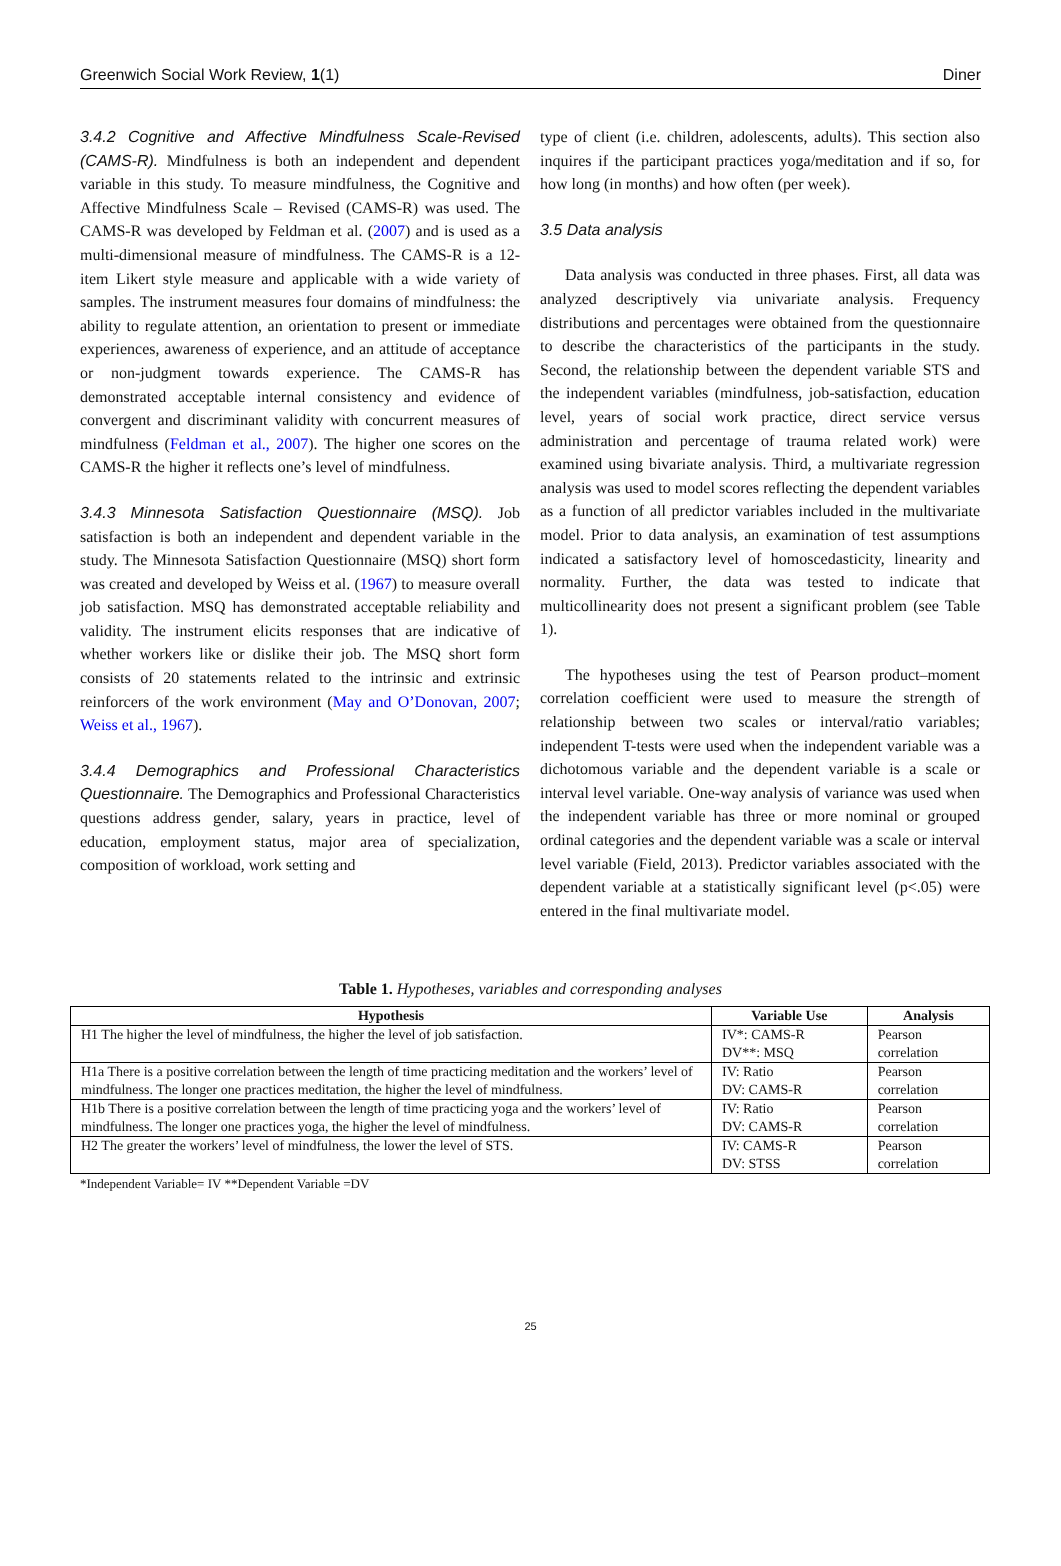Greenwich Social Work Review, 1(1) Diner
3.4.2 Cognitive and Affective Mindfulness Scale-Revised (CAMS-R). Mindfulness is both an independent and dependent variable in this study. To measure mindfulness, the Cognitive and Affective Mindfulness Scale – Revised (CAMS-R) was used. The CAMS-R was developed by Feldman et al. (2007) and is used as a multi-dimensional measure of mindfulness. The CAMS-R is a 12-item Likert style measure and applicable with a wide variety of samples. The instrument measures four domains of mindfulness: the ability to regulate attention, an orientation to present or immediate experiences, awareness of experience, and an attitude of acceptance or non-judgment towards experience. The CAMS-R has demonstrated acceptable internal consistency and evidence of convergent and discriminant validity with concurrent measures of mindfulness (Feldman et al., 2007). The higher one scores on the CAMS-R the higher it reflects one’s level of mindfulness.
3.4.3 Minnesota Satisfaction Questionnaire (MSQ). Job satisfaction is both an independent and dependent variable in the study. The Minnesota Satisfaction Questionnaire (MSQ) short form was created and developed by Weiss et al. (1967) to measure overall job satisfaction. MSQ has demonstrated acceptable reliability and validity. The instrument elicits responses that are indicative of whether workers like or dislike their job. The MSQ short form consists of 20 statements related to the intrinsic and extrinsic reinforcers of the work environment (May and O’Donovan, 2007; Weiss et al., 1967).
3.4.4 Demographics and Professional Characteristics Questionnaire. The Demographics and Professional Characteristics questions address gender, salary, years in practice, level of education, employment status, major area of specialization, composition of workload, work setting and
type of client (i.e. children, adolescents, adults). This section also inquires if the participant practices yoga/meditation and if so, for how long (in months) and how often (per week).
3.5 Data analysis
Data analysis was conducted in three phases. First, all data was analyzed descriptively via univariate analysis. Frequency distributions and percentages were obtained from the questionnaire to describe the characteristics of the participants in the study. Second, the relationship between the dependent variable STS and the independent variables (mindfulness, job-satisfaction, education level, years of social work practice, direct service versus administration and percentage of trauma related work) were examined using bivariate analysis. Third, a multivariate regression analysis was used to model scores reflecting the dependent variables as a function of all predictor variables included in the multivariate model. Prior to data analysis, an examination of test assumptions indicated a satisfactory level of homoscedasticity, linearity and normality. Further, the data was tested to indicate that multicollinearity does not present a significant problem (see Table 1).
The hypotheses using the test of Pearson product–moment correlation coefficient were used to measure the strength of relationship between two scales or interval/ratio variables; independent T-tests were used when the independent variable was a dichotomous variable and the dependent variable is a scale or interval level variable. One-way analysis of variance was used when the independent variable has three or more nominal or grouped ordinal categories and the dependent variable was a scale or interval level variable (Field, 2013). Predictor variables associated with the dependent variable at a statistically significant level (p<.05) were entered in the final multivariate model.
Table 1. Hypotheses, variables and corresponding analyses
| Hypothesis | Variable Use | Analysis |
| --- | --- | --- |
| H1 The higher the level of mindfulness, the higher the level of job satisfaction. | IV*: CAMS-R DV**: MSQ | Pearson correlation |
| H1a There is a positive correlation between the length of time practicing meditation and the workers’ level of mindfulness. The longer one practices meditation, the higher the level of mindfulness. | IV: Ratio DV: CAMS-R | Pearson correlation |
| H1b There is a positive correlation between the length of time practicing yoga and the workers’ level of mindfulness. The longer one practices yoga, the higher the level of mindfulness. | IV: Ratio DV: CAMS-R | Pearson correlation |
| H2 The greater the workers’ level of mindfulness, the lower the level of STS. | IV: CAMS-R DV: STSS | Pearson correlation |
*Independent Variable= IV **Dependent Variable =DV
25